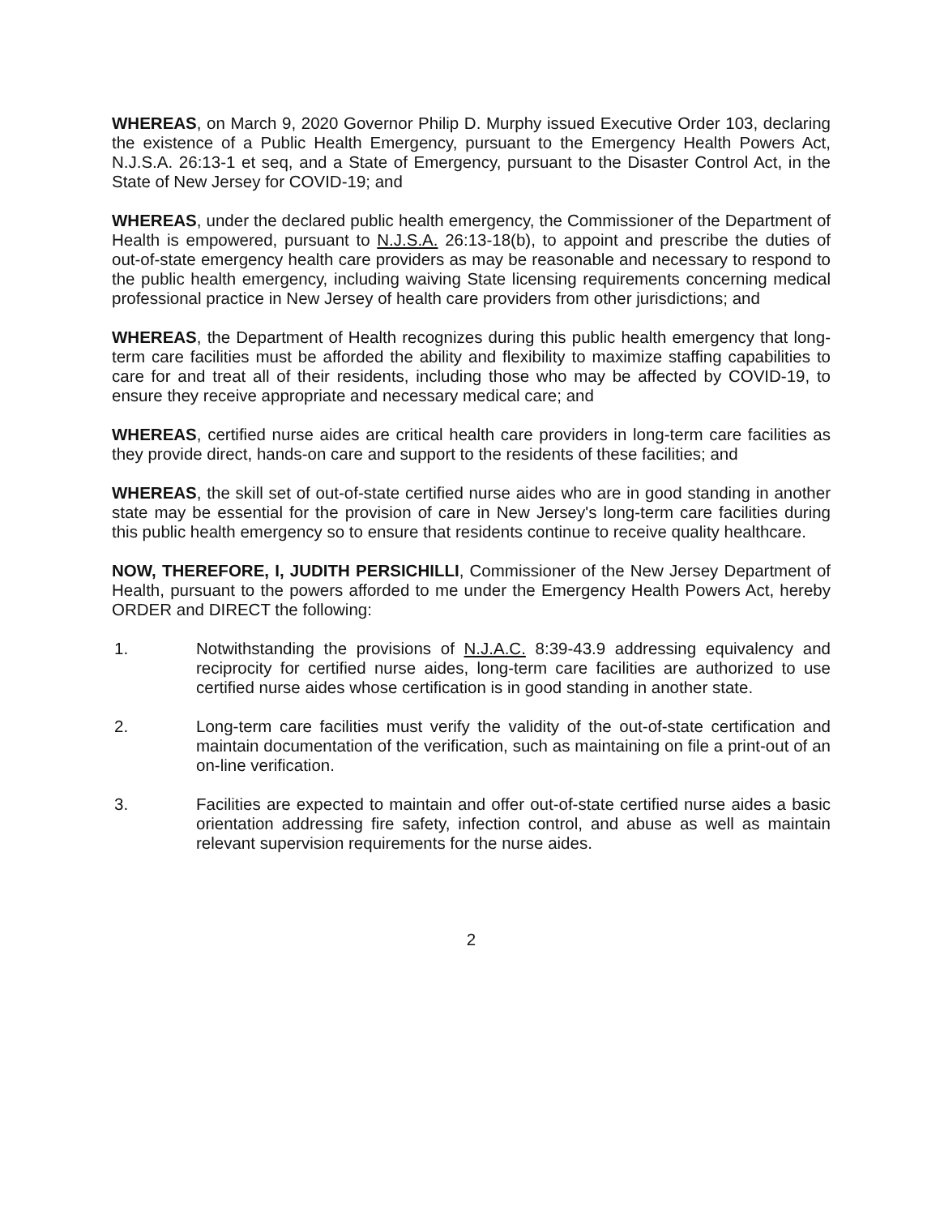WHEREAS, on March 9, 2020 Governor Philip D. Murphy issued Executive Order 103, declaring the existence of a Public Health Emergency, pursuant to the Emergency Health Powers Act, N.J.S.A. 26:13-1 et seq, and a State of Emergency, pursuant to the Disaster Control Act, in the State of New Jersey for COVID-19; and
WHEREAS, under the declared public health emergency, the Commissioner of the Department of Health is empowered, pursuant to N.J.S.A. 26:13-18(b), to appoint and prescribe the duties of out-of-state emergency health care providers as may be reasonable and necessary to respond to the public health emergency, including waiving State licensing requirements concerning medical professional practice in New Jersey of health care providers from other jurisdictions; and
WHEREAS, the Department of Health recognizes during this public health emergency that long-term care facilities must be afforded the ability and flexibility to maximize staffing capabilities to care for and treat all of their residents, including those who may be affected by COVID-19, to ensure they receive appropriate and necessary medical care; and
WHEREAS, certified nurse aides are critical health care providers in long-term care facilities as they provide direct, hands-on care and support to the residents of these facilities; and
WHEREAS, the skill set of out-of-state certified nurse aides who are in good standing in another state may be essential for the provision of care in New Jersey's long-term care facilities during this public health emergency so to ensure that residents continue to receive quality healthcare.
NOW, THEREFORE, I, JUDITH PERSICHILLI, Commissioner of the New Jersey Department of Health, pursuant to the powers afforded to me under the Emergency Health Powers Act, hereby ORDER and DIRECT the following:
1. Notwithstanding the provisions of N.J.A.C. 8:39-43.9 addressing equivalency and reciprocity for certified nurse aides, long-term care facilities are authorized to use certified nurse aides whose certification is in good standing in another state.
2. Long-term care facilities must verify the validity of the out-of-state certification and maintain documentation of the verification, such as maintaining on file a print-out of an on-line verification.
3. Facilities are expected to maintain and offer out-of-state certified nurse aides a basic orientation addressing fire safety, infection control, and abuse as well as maintain relevant supervision requirements for the nurse aides.
2